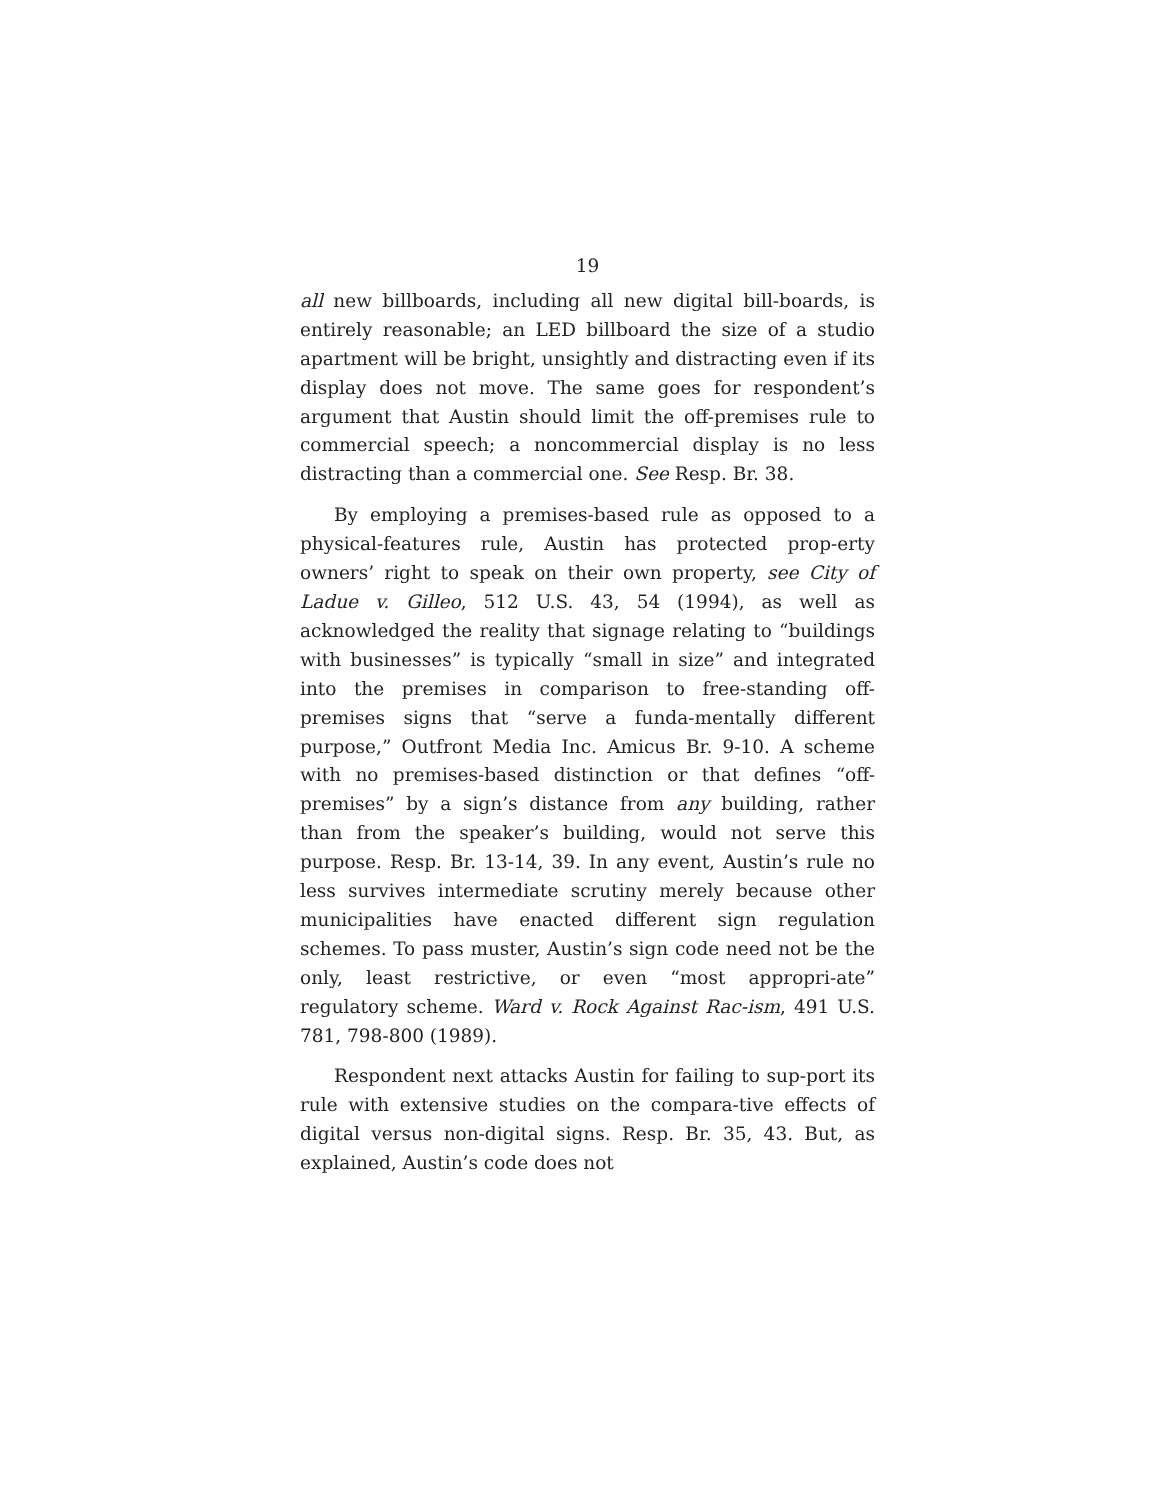19
all new billboards, including all new digital bill-boards, is entirely reasonable; an LED billboard the size of a studio apartment will be bright, unsightly and distracting even if its display does not move. The same goes for respondent’s argument that Austin should limit the off-premises rule to commercial speech; a noncommercial display is no less distracting than a commercial one. See Resp. Br. 38.
By employing a premises-based rule as opposed to a physical-features rule, Austin has protected prop-erty owners’ right to speak on their own property, see City of Ladue v. Gilleo, 512 U.S. 43, 54 (1994), as well as acknowledged the reality that signage relating to “buildings with businesses” is typically “small in size” and integrated into the premises in comparison to free-standing off-premises signs that “serve a funda-mentally different purpose,” Outfront Media Inc. Amicus Br. 9-10. A scheme with no premises-based distinction or that defines “off-premises” by a sign’s distance from any building, rather than from the speaker’s building, would not serve this purpose. Resp. Br. 13-14, 39. In any event, Austin’s rule no less survives intermediate scrutiny merely because other municipalities have enacted different sign regulation schemes. To pass muster, Austin’s sign code need not be the only, least restrictive, or even “most appropri-ate” regulatory scheme. Ward v. Rock Against Rac-ism, 491 U.S. 781, 798-800 (1989).
Respondent next attacks Austin for failing to sup-port its rule with extensive studies on the compara-tive effects of digital versus non-digital signs. Resp. Br. 35, 43. But, as explained, Austin’s code does not